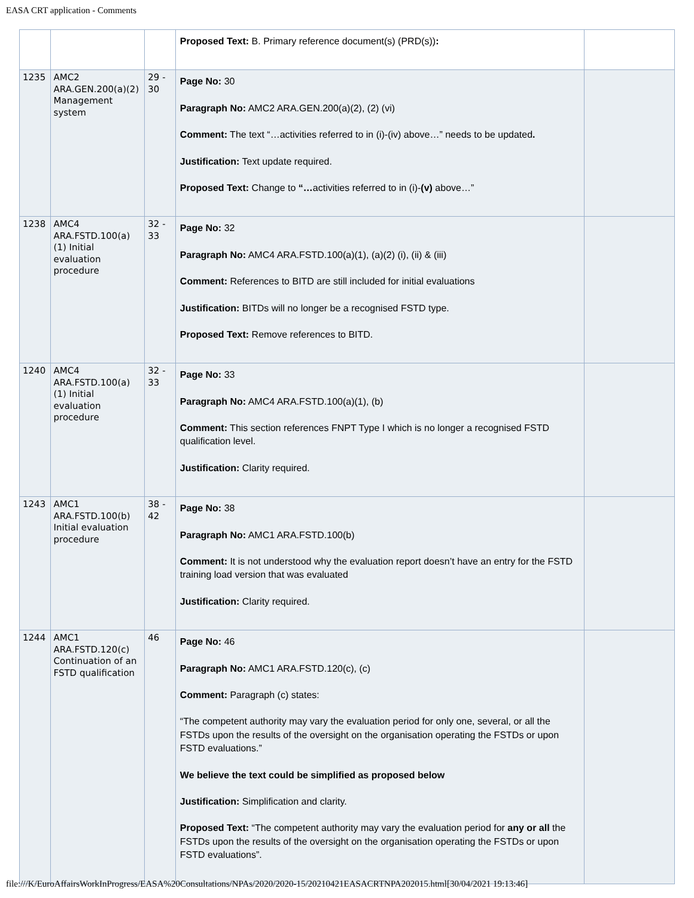EASA CRT application - Comments
| | | | Proposed Text: B. Primary reference document(s) (PRD(s)) : | |
| 1235 | AMC2 ARA.GEN.200(a)(2) Management system | 29 - 30 | Page No: 30 Paragraph No: AMC2 ARA.GEN.200(a)(2), (2) (vi) Comment: The text “…activities referred to in (i)-(iv) above…” needs to be updated . Justification: Text update required. Proposed Text: Change to “… activities referred to in (i)- (v) above…” | |
| 1238 | AMC4 ARA.FSTD.100(a)(1) Initial evaluation procedure | 32 - 33 | Page No: 32 Paragraph No: AMC4 ARA.FSTD.100(a)(1), (a)(2) (i), (ii) & (iii) Comment: References to BITD are still included for initial evaluations Justification: BITDs will no longer be a recognised FSTD type. Proposed Text: Remove references to BITD. | |
| 1240 | AMC4 ARA.FSTD.100(a)(1) Initial evaluation procedure | 32 - 33 | Page No: 33 Paragraph No: AMC4 ARA.FSTD.100(a)(1), (b) Comment: This section references FNPT Type I which is no longer a recognised FSTD qualification level. Justification: Clarity required. | |
| 1243 | AMC1 ARA.FSTD.100(b) Initial evaluation procedure | 38 - 42 | Page No: 38 Paragraph No: AMC1 ARA.FSTD.100(b) Comment: It is not understood why the evaluation report doesn’t have an entry for the FSTD training load version that was evaluated Justification: Clarity required. | |
| 1244 | AMC1 ARA.FSTD.120(c) Continuation of an FSTD qualification | 46 | Page No: 46 Paragraph No: AMC1 ARA.FSTD.120(c), (c) Comment: Paragraph (c) states: “The competent authority may vary the evaluation period for only one, several, or all the FSTDs upon the results of the oversight on the organisation operating the FSTDs or upon FSTD evaluations.” We believe the text could be simplified as proposed below Justification: Simplification and clarity. Proposed Text: “The competent authority may vary the evaluation period for any or all the FSTDs upon the results of the oversight on the organisation operating the FSTDs or upon FSTD evaluations”. | |
file:///K/EuroAffairsWorkInProgress/EASA%20Consultations/NPAs/2020/2020-15/20210421EASACRTNPA202015.html[30/04/2021 19:13:46]